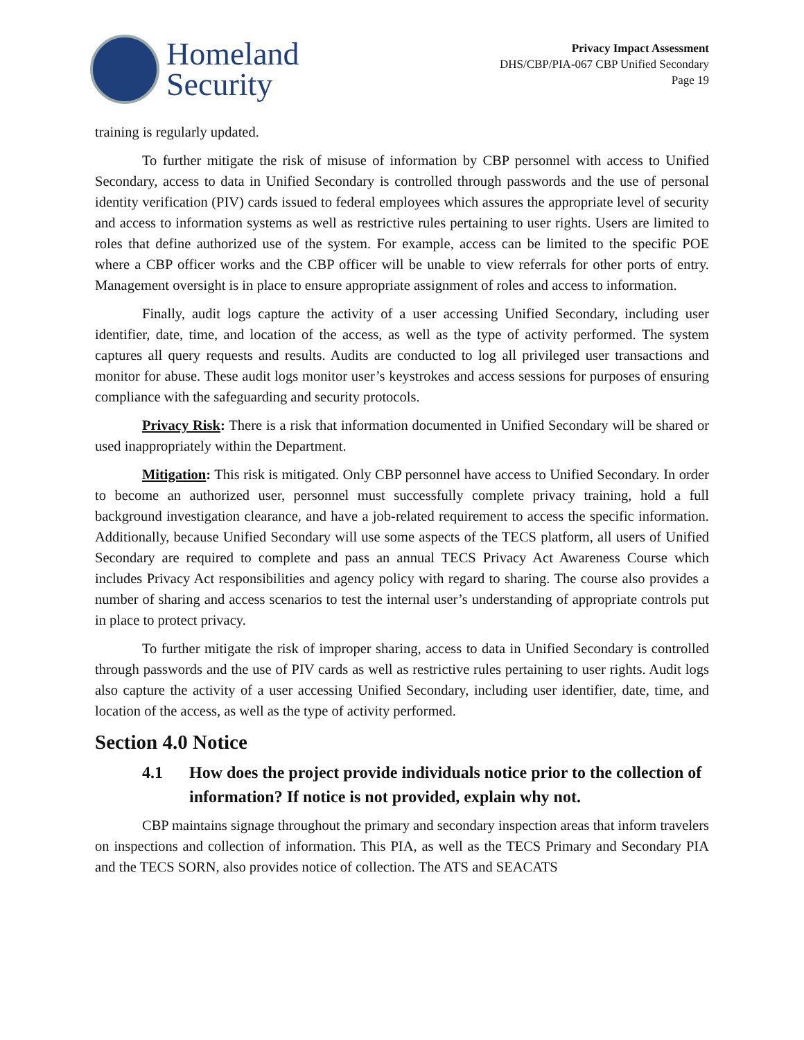Homeland
Security
Privacy Impact Assessment
DHS/CBP/PIA-067 CBP Unified Secondary
Page 19
training is regularly updated.
To further mitigate the risk of misuse of information by CBP personnel with access to Unified Secondary, access to data in Unified Secondary is controlled through passwords and the use of personal identity verification (PIV) cards issued to federal employees which assures the appropriate level of security and access to information systems as well as restrictive rules pertaining to user rights. Users are limited to roles that define authorized use of the system. For example, access can be limited to the specific POE where a CBP officer works and the CBP officer will be unable to view referrals for other ports of entry. Management oversight is in place to ensure appropriate assignment of roles and access to information.
Finally, audit logs capture the activity of a user accessing Unified Secondary, including user identifier, date, time, and location of the access, as well as the type of activity performed. The system captures all query requests and results. Audits are conducted to log all privileged user transactions and monitor for abuse. These audit logs monitor user’s keystrokes and access sessions for purposes of ensuring compliance with the safeguarding and security protocols.
Privacy Risk: There is a risk that information documented in Unified Secondary will be shared or used inappropriately within the Department.
Mitigation: This risk is mitigated. Only CBP personnel have access to Unified Secondary. In order to become an authorized user, personnel must successfully complete privacy training, hold a full background investigation clearance, and have a job-related requirement to access the specific information. Additionally, because Unified Secondary will use some aspects of the TECS platform, all users of Unified Secondary are required to complete and pass an annual TECS Privacy Act Awareness Course which includes Privacy Act responsibilities and agency policy with regard to sharing. The course also provides a number of sharing and access scenarios to test the internal user’s understanding of appropriate controls put in place to protect privacy.
To further mitigate the risk of improper sharing, access to data in Unified Secondary is controlled through passwords and the use of PIV cards as well as restrictive rules pertaining to user rights. Audit logs also capture the activity of a user accessing Unified Secondary, including user identifier, date, time, and location of the access, as well as the type of activity performed.
Section 4.0 Notice
4.1 How does the project provide individuals notice prior to the collection of information? If notice is not provided, explain why not.
CBP maintains signage throughout the primary and secondary inspection areas that inform travelers on inspections and collection of information. This PIA, as well as the TECS Primary and Secondary PIA and the TECS SORN, also provides notice of collection. The ATS and SEACATS